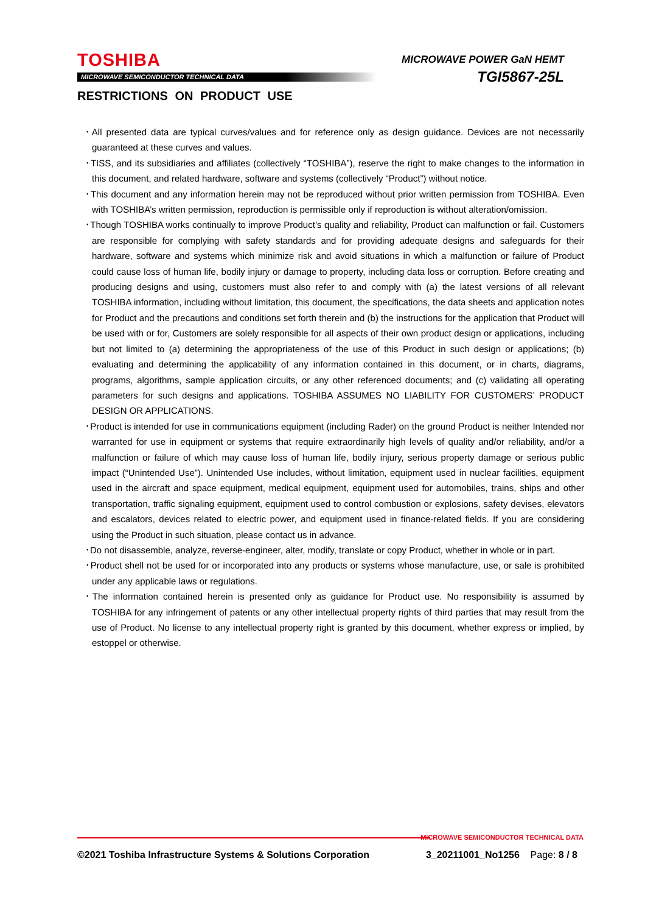TOSHIBA
MICROWAVE SEMICONDUCTOR TECHNICAL DATA
MICROWAVE POWER GaN HEMT
TGI5867-25L
RESTRICTIONS ON PRODUCT USE
･All presented data are typical curves/values and for reference only as design guidance. Devices are not necessarily guaranteed at these curves and values.
･TISS, and its subsidiaries and affiliates (collectively “TOSHIBA”), reserve the right to make changes to the information in this document, and related hardware, software and systems (collectively “Product”) without notice.
･This document and any information herein may not be reproduced without prior written permission from TOSHIBA. Even with TOSHIBA’s written permission, reproduction is permissible only if reproduction is without alteration/omission.
･Though TOSHIBA works continually to improve Product’s quality and reliability, Product can malfunction or fail. Customers are responsible for complying with safety standards and for providing adequate designs and safeguards for their hardware, software and systems which minimize risk and avoid situations in which a malfunction or failure of Product could cause loss of human life, bodily injury or damage to property, including data loss or corruption. Before creating and producing designs and using, customers must also refer to and comply with (a) the latest versions of all relevant TOSHIBA information, including without limitation, this document, the specifications, the data sheets and application notes for Product and the precautions and conditions set forth therein and (b) the instructions for the application that Product will be used with or for, Customers are solely responsible for all aspects of their own product design or applications, including but not limited to (a) determining the appropriateness of the use of this Product in such design or applications; (b) evaluating and determining the applicability of any information contained in this document, or in charts, diagrams, programs, algorithms, sample application circuits, or any other referenced documents; and (c) validating all operating parameters for such designs and applications. TOSHIBA ASSUMES NO LIABILITY FOR CUSTOMERS’ PRODUCT DESIGN OR APPLICATIONS.
･Product is intended for use in communications equipment (including Rader) on the ground Product is neither Intended nor warranted for use in equipment or systems that require extraordinarily high levels of quality and/or reliability, and/or a malfunction or failure of which may cause loss of human life, bodily injury, serious property damage or serious public impact (“Unintended Use”). Unintended Use includes, without limitation, equipment used in nuclear facilities, equipment used in the aircraft and space equipment, medical equipment, equipment used for automobiles, trains, ships and other transportation, traffic signaling equipment, equipment used to control combustion or explosions, safety devises, elevators and escalators, devices related to electric power, and equipment used in finance-related fields. If you are considering using the Product in such situation, please contact us in advance.
･Do not disassemble, analyze, reverse-engineer, alter, modify, translate or copy Product, whether in whole or in part.
･Product shell not be used for or incorporated into any products or systems whose manufacture, use, or sale is prohibited under any applicable laws or regulations.
･The information contained herein is presented only as guidance for Product use. No responsibility is assumed by TOSHIBA for any infringement of patents or any other intellectual property rights of third parties that may result from the use of Product. No license to any intellectual property right is granted by this document, whether express or implied, by estoppel or otherwise.
MICROWAVE SEMICONDUCTOR TECHNICAL DATA
©2021 Toshiba Infrastructure Systems & Solutions Corporation 3_20211001_No1256 Page: 8 / 8